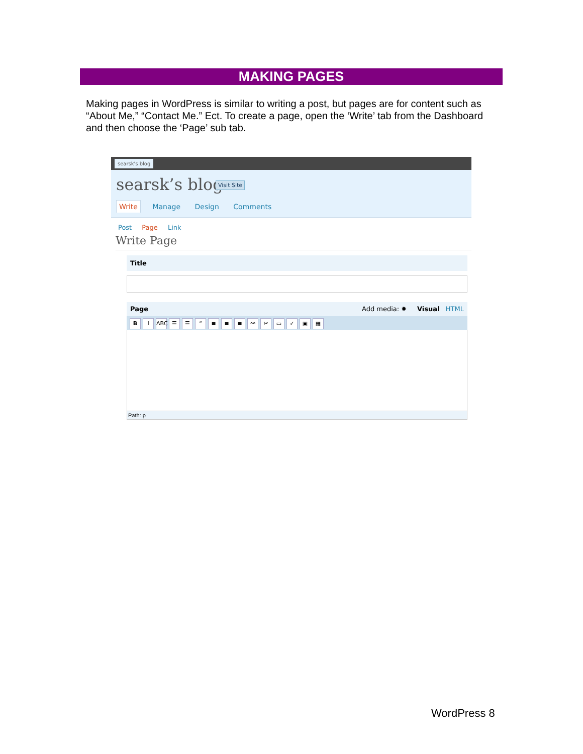MAKING PAGES
Making pages in WordPress is similar to writing a post, but pages are for content such as “About Me,” “Contact Me.” Ect. To create a page, open the ‘Write’ tab from the Dashboard and then choose the ‘Page’ sub tab.
searsk's blog
searsk’s blog Visit Site
Write Manage Design Comments
Post Page Link
Write Page
Title
Page Add media: ✹ Visual HTML
B I ABC ☰ ☰ “≡ ≡ ≡ ⚯ ✂ ▭ ✓ ▣ ▦
Path: p
WordPress 8